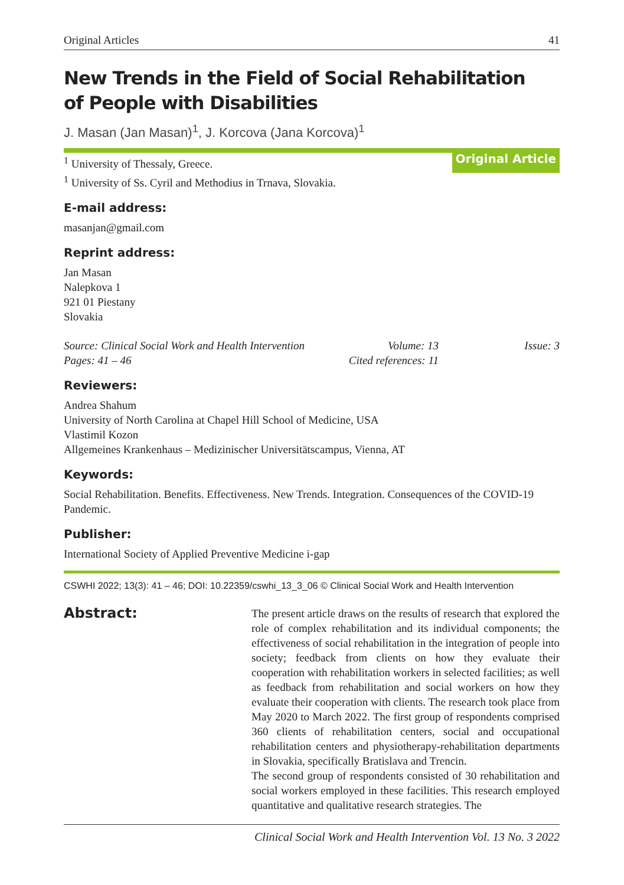Original Articles 41
New Trends in the Field of Social Rehabilitation
of People with Disabilities
J. Masan (Jan Masan)<sup>1</sup>, J. Korcova (Jana Korcova)<sup>1</sup>
<sup>1</sup> University of Thessaly, Greece.
<sup>1</sup> University of Ss. Cyril and Methodius in Trnava, Slovakia.
Original Article
E-mail address:
masanjan@gmail.com
Reprint address:
Jan Masan
Nalepkova 1
921 01 Piestany
Slovakia
Source: Clinical Social Work and Health Intervention Volume: 13 Issue: 3 Pages: 41 – 46 Cited references: 11
Reviewers:
Andrea Shahum
University of North Carolina at Chapel Hill School of Medicine, USA
Vlastimil Kozon
Allgemeines Krankenhaus – Medizinischer Universitätscampus, Vienna, AT
Keywords:
Social Rehabilitation. Benefits. Effectiveness. New Trends. Integration. Consequences of the COVID-19 Pandemic.
Publisher:
International Society of Applied Preventive Medicine i-gap
CSWHI 2022; 13(3): 41 – 46; DOI: 10.22359/cswhi_13_3_06 © Clinical Social Work and Health Intervention
Abstract:
The present article draws on the results of research that explored the role of complex rehabilitation and its individual components; the effectiveness of social rehabilitation in the integration of people into society; feedback from clients on how they evaluate their cooperation with rehabilitation workers in selected facilities; as well as feedback from rehabilitation and social workers on how they evaluate their cooperation with clients. The research took place from May 2020 to March 2022. The first group of respondents comprised 360 clients of rehabilitation centers, social and occupational rehabilitation centers and physiotherapy-rehabilitation departments in Slovakia, specifically Bratislava and Trencin.
The second group of respondents consisted of 30 rehabilitation and social workers employed in these facilities. This research employed quantitative and qualitative research strategies. The
Clinical Social Work and Health Intervention Vol. 13 No. 3 2022